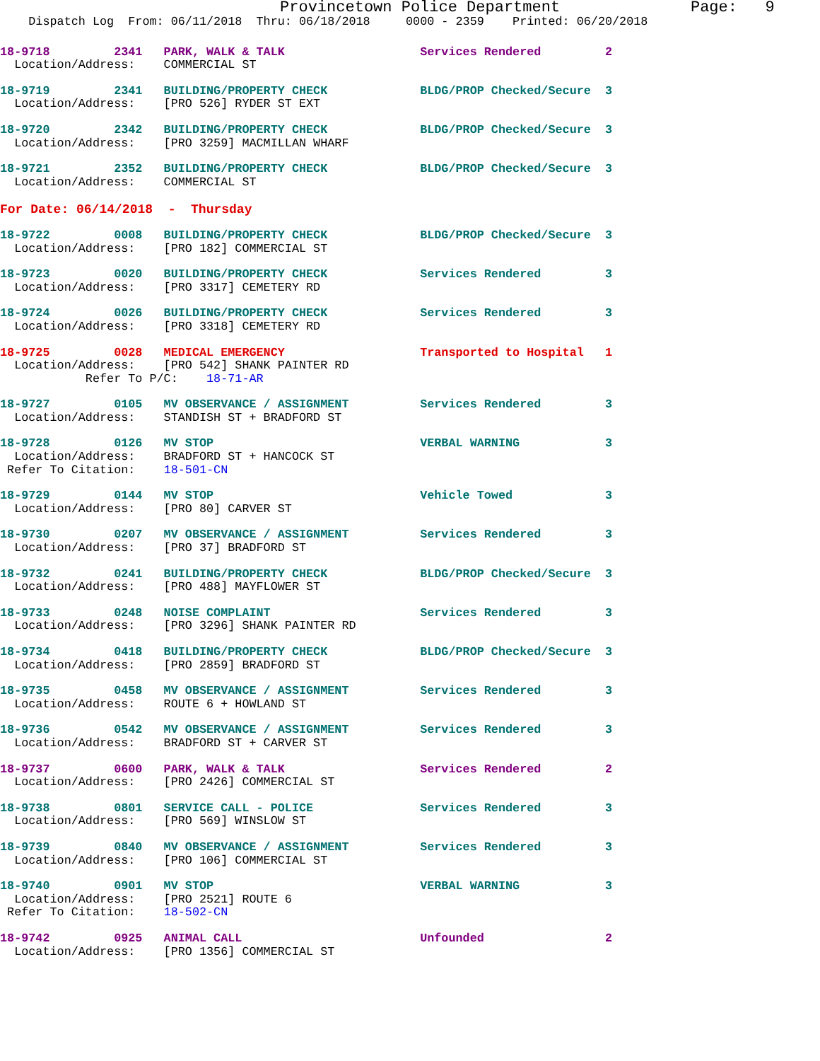Provincetown Police Department              Page:   9
    Dispatch Log  From: 06/11/2018  Thru: 06/18/2018     0000 - 2359    Printed: 06/20/2018
18-9718         2341   PARK, WALK & TALK                   Services Rendered         2
  Location/Address:    COMMERCIAL ST
18-9719         2341   BUILDING/PROPERTY CHECK             BLDG/PROP Checked/Secure  3
  Location/Address:    [PRO 526] RYDER ST EXT
18-9720         2342   BUILDING/PROPERTY CHECK             BLDG/PROP Checked/Secure  3
  Location/Address:    [PRO 3259] MACMILLAN WHARF
18-9721         2352   BUILDING/PROPERTY CHECK             BLDG/PROP Checked/Secure  3
  Location/Address:    COMMERCIAL ST
For Date: 06/14/2018  -  Thursday
18-9722         0008   BUILDING/PROPERTY CHECK             BLDG/PROP Checked/Secure  3
  Location/Address:    [PRO 182] COMMERCIAL ST
18-9723         0020   BUILDING/PROPERTY CHECK             Services Rendered         3
  Location/Address:    [PRO 3317] CEMETERY RD
18-9724         0026   BUILDING/PROPERTY CHECK             Services Rendered         3
  Location/Address:    [PRO 3318] CEMETERY RD
18-9725         0028   MEDICAL EMERGENCY                   Transported to Hospital   1
  Location/Address:    [PRO 542] SHANK PAINTER RD
            Refer To P/C:    18-71-AR
18-9727         0105   MV OBSERVANCE / ASSIGNMENT          Services Rendered         3
  Location/Address:    STANDISH ST + BRADFORD ST
18-9728         0126   MV STOP                             VERBAL WARNING            3
  Location/Address:    BRADFORD ST + HANCOCK ST
 Refer To Citation:    18-501-CN
18-9729         0144   MV STOP                             Vehicle Towed             3
  Location/Address:    [PRO 80] CARVER ST
18-9730         0207   MV OBSERVANCE / ASSIGNMENT          Services Rendered         3
  Location/Address:    [PRO 37] BRADFORD ST
18-9732         0241   BUILDING/PROPERTY CHECK             BLDG/PROP Checked/Secure  3
  Location/Address:    [PRO 488] MAYFLOWER ST
18-9733         0248   NOISE COMPLAINT                     Services Rendered         3
  Location/Address:    [PRO 3296] SHANK PAINTER RD
18-9734         0418   BUILDING/PROPERTY CHECK             BLDG/PROP Checked/Secure  3
  Location/Address:    [PRO 2859] BRADFORD ST
18-9735         0458   MV OBSERVANCE / ASSIGNMENT          Services Rendered         3
  Location/Address:    ROUTE 6 + HOWLAND ST
18-9736         0542   MV OBSERVANCE / ASSIGNMENT          Services Rendered         3
  Location/Address:    BRADFORD ST + CARVER ST
18-9737         0600   PARK, WALK & TALK                   Services Rendered         2
  Location/Address:    [PRO 2426] COMMERCIAL ST
18-9738         0801   SERVICE CALL - POLICE               Services Rendered         3
  Location/Address:    [PRO 569] WINSLOW ST
18-9739         0840   MV OBSERVANCE / ASSIGNMENT          Services Rendered         3
  Location/Address:    [PRO 106] COMMERCIAL ST
18-9740         0901   MV STOP                             VERBAL WARNING            3
  Location/Address:    [PRO 2521] ROUTE 6
 Refer To Citation:    18-502-CN
18-9742         0925   ANIMAL CALL                         Unfounded                 2
  Location/Address:    [PRO 1356] COMMERCIAL ST